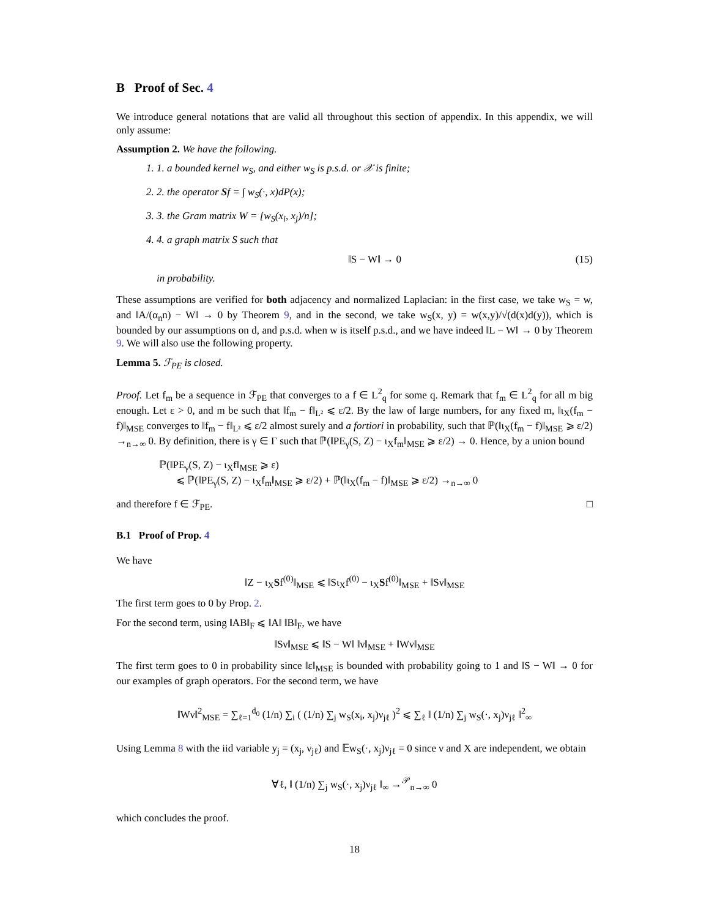B Proof of Sec. 4
We introduce general notations that are valid all throughout this section of appendix. In this appendix, we will only assume:
Assumption 2. We have the following.
1. 1. a bounded kernel w<sub>S</sub>, and either w<sub>S</sub> is p.s.d. or 𝒳 is finite;
2. 2. the operator Sf = ∫ w<sub>S</sub>(·, x)dP(x);
3. 3. the Gram matrix W = [w<sub>S</sub>(x<sub>i</sub>, x<sub>j</sub>)/n];
4. 4. a graph matrix S such that
‖S − W‖ → 0 (15)
in probability.
These assumptions are verified for both adjacency and normalized Laplacian: in the first case, we take w<sub>S</sub> = w, and ‖A/(α<sub>n</sub>n) − W‖ → 0 by Theorem 9, and in the second, we take w<sub>S</sub>(x, y) = w(x,y)/√(d(x)d(y)), which is bounded by our assumptions on d, and p.s.d. when w is itself p.s.d., and we have indeed ‖L − W‖ → 0 by Theorem 9. We will also use the following property.
Lemma 5. ℱ<sub>PE</sub> is closed.
Proof. Let f<sub>m</sub> be a sequence in ℱ<sub>PE</sub> that converges to a f ∈ L<sup>2</sup><sub>q</sub> for some q. Remark that f<sub>m</sub> ∈ L<sup>2</sup><sub>q</sub> for all m big enough. Let ε > 0, and m be such that ‖f<sub>m</sub> − f‖<sub>L²</sub> ⩽ ε/2. By the law of large numbers, for any fixed m, ‖ι<sub>X</sub>(f<sub>m</sub> − f)‖<sub>MSE</sub> converges to ‖f<sub>m</sub> − f‖<sub>L²</sub> ⩽ ε/2 almost surely and a fortiori in probability, such that ℙ(‖ι<sub>X</sub>(f<sub>m</sub> − f)‖<sub>MSE</sub> ⩾ ε/2) →<sub>n→∞</sub> 0. By definition, there is γ ∈ Γ such that ℙ(‖PE<sub>γ</sub>(S, Z) − ι<sub>X</sub>f<sub>m</sub>‖<sub>MSE</sub> ⩾ ε/2) → 0. Hence, by a union bound
ℙ(‖PE<sub>γ</sub>(S, Z) − ι<sub>X</sub>f‖<sub>MSE</sub> ⩾ ε)
⩽ ℙ(‖PE<sub>γ</sub>(S, Z) − ι<sub>X</sub>f<sub>m</sub>‖<sub>MSE</sub> ⩾ ε/2) + ℙ(‖ι<sub>X</sub>(f<sub>m</sub> − f)‖<sub>MSE</sub> ⩾ ε/2) →<sub>n→∞</sub> 0
and therefore f ∈ ℱ<sub>PE</sub>. □
B.1 Proof of Prop. 4
We have
‖Z − ι<sub>X</sub>Sf<sup>(0)</sup>‖<sub>MSE</sub> ⩽ ‖Sι<sub>X</sub>f<sup>(0)</sup> − ι<sub>X</sub>Sf<sup>(0)</sup>‖<sub>MSE</sub> + ‖Sν‖<sub>MSE</sub>
The first term goes to 0 by Prop. 2.
For the second term, using ‖AB‖<sub>F</sub> ⩽ ‖A‖ ‖B‖<sub>F</sub>, we have
‖Sν‖<sub>MSE</sub> ⩽ ‖S − W‖ ‖ν‖<sub>MSE</sub> + ‖Wν‖<sub>MSE</sub>
The first term goes to 0 in probability since ‖ε‖<sub>MSE</sub> is bounded with probability going to 1 and ‖S − W‖ → 0 for our examples of graph operators. For the second term, we have
‖Wν‖<sup>2</sup><sub>MSE</sub> = ∑<sub>ℓ=1</sub><sup>d<sub>0</sub></sup> (1/n) ∑<sub>i</sub> ( (1/n) ∑<sub>j</sub> w<sub>S</sub>(x<sub>i</sub>, x<sub>j</sub>)ν<sub>jℓ</sub> )<sup>2</sup> ⩽ ∑<sub>ℓ</sub> ‖ (1/n) ∑<sub>j</sub> w<sub>S</sub>(·, x<sub>j</sub>)ν<sub>jℓ</sub> ‖<sup>2</sup><sub>∞</sub>
Using Lemma 8 with the iid variable y<sub>j</sub> = (x<sub>j</sub>, ν<sub>jℓ</sub>) and 𝔼w<sub>S</sub>(·, x<sub>j</sub>)ν<sub>jℓ</sub> = 0 since ν and X are independent, we obtain
∀ℓ, ‖ (1/n) ∑<sub>j</sub> w<sub>S</sub>(·, x<sub>j</sub>)ν<sub>jℓ</sub> ‖<sub>∞</sub> →<sup>𝒫</sup><sub>n→∞</sub> 0
which concludes the proof.
18